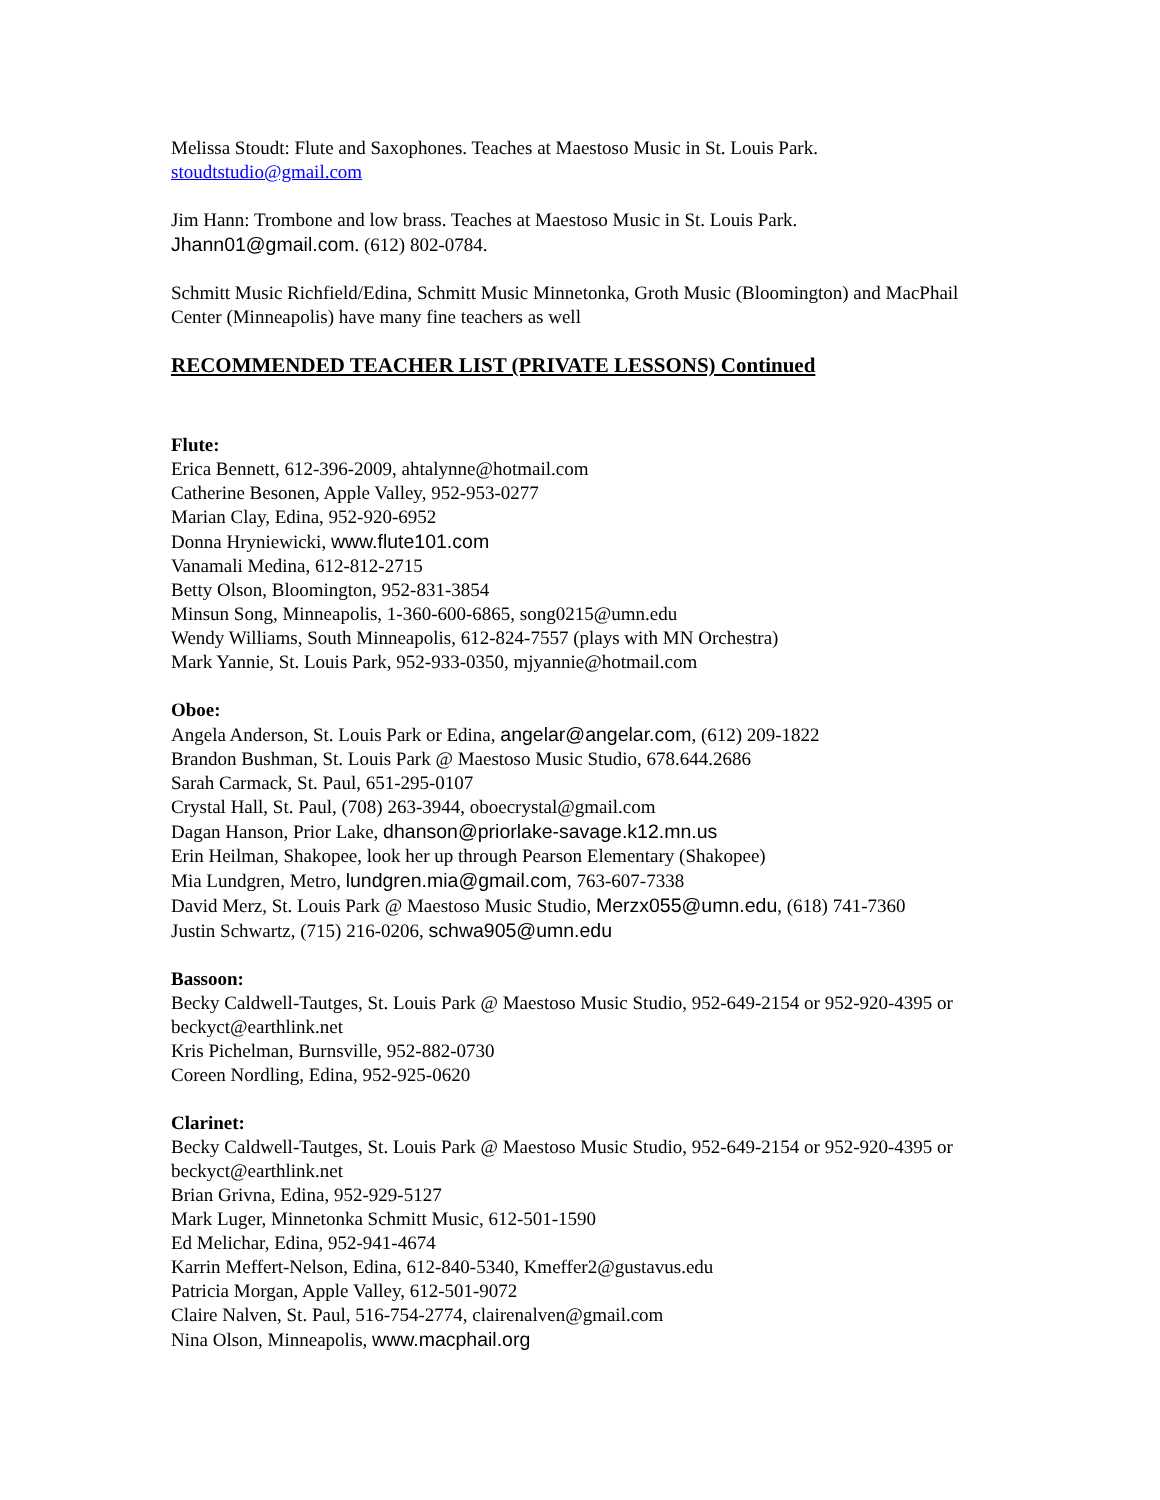Melissa Stoudt: Flute and Saxophones. Teaches at Maestoso Music in St. Louis Park.
stoudtstudio@gmail.com
Jim Hann: Trombone and low brass. Teaches at Maestoso Music in St. Louis Park.
Jhann01@gmail.com. (612) 802-0784.
Schmitt Music Richfield/Edina, Schmitt Music Minnetonka, Groth Music (Bloomington) and MacPhail Center (Minneapolis) have many fine teachers as well
RECOMMENDED TEACHER LIST (PRIVATE LESSONS) Continued
Flute:
Erica Bennett, 612-396-2009, ahtalynne@hotmail.com
Catherine Besonen, Apple Valley, 952-953-0277
Marian Clay, Edina, 952-920-6952
Donna Hryniewicki, www.flute101.com
Vanamali Medina, 612-812-2715
Betty Olson, Bloomington, 952-831-3854
Minsun Song, Minneapolis, 1-360-600-6865, song0215@umn.edu
Wendy Williams, South Minneapolis, 612-824-7557 (plays with MN Orchestra)
Mark Yannie, St. Louis Park, 952-933-0350, mjyannie@hotmail.com
Oboe:
Angela Anderson, St. Louis Park or Edina, angelar@angelar.com, (612) 209-1822
Brandon Bushman, St. Louis Park @ Maestoso Music Studio, 678.644.2686
Sarah Carmack, St. Paul, 651-295-0107
Crystal Hall, St. Paul, (708) 263-3944, oboecrystal@gmail.com
Dagan Hanson, Prior Lake, dhanson@priorlake-savage.k12.mn.us
Erin Heilman, Shakopee, look her up through Pearson Elementary (Shakopee)
Mia Lundgren, Metro, lundgren.mia@gmail.com, 763-607-7338
David Merz, St. Louis Park @ Maestoso Music Studio, Merzx055@umn.edu, (618) 741-7360
Justin Schwartz, (715) 216-0206, schwa905@umn.edu
Bassoon:
Becky Caldwell-Tautges, St. Louis Park @ Maestoso Music Studio, 952-649-2154 or 952-920-4395 or beckyct@earthlink.net
Kris Pichelman, Burnsville, 952-882-0730
Coreen Nordling, Edina, 952-925-0620
Clarinet:
Becky Caldwell-Tautges, St. Louis Park @ Maestoso Music Studio, 952-649-2154 or 952-920-4395 or beckyct@earthlink.net
Brian Grivna, Edina, 952-929-5127
Mark Luger, Minnetonka Schmitt Music, 612-501-1590
Ed Melichar, Edina, 952-941-4674
Karrin Meffert-Nelson, Edina, 612-840-5340, Kmeffer2@gustavus.edu
Patricia Morgan, Apple Valley, 612-501-9072
Claire Nalven, St. Paul, 516-754-2774, clairenalven@gmail.com
Nina Olson, Minneapolis, www.macphail.org